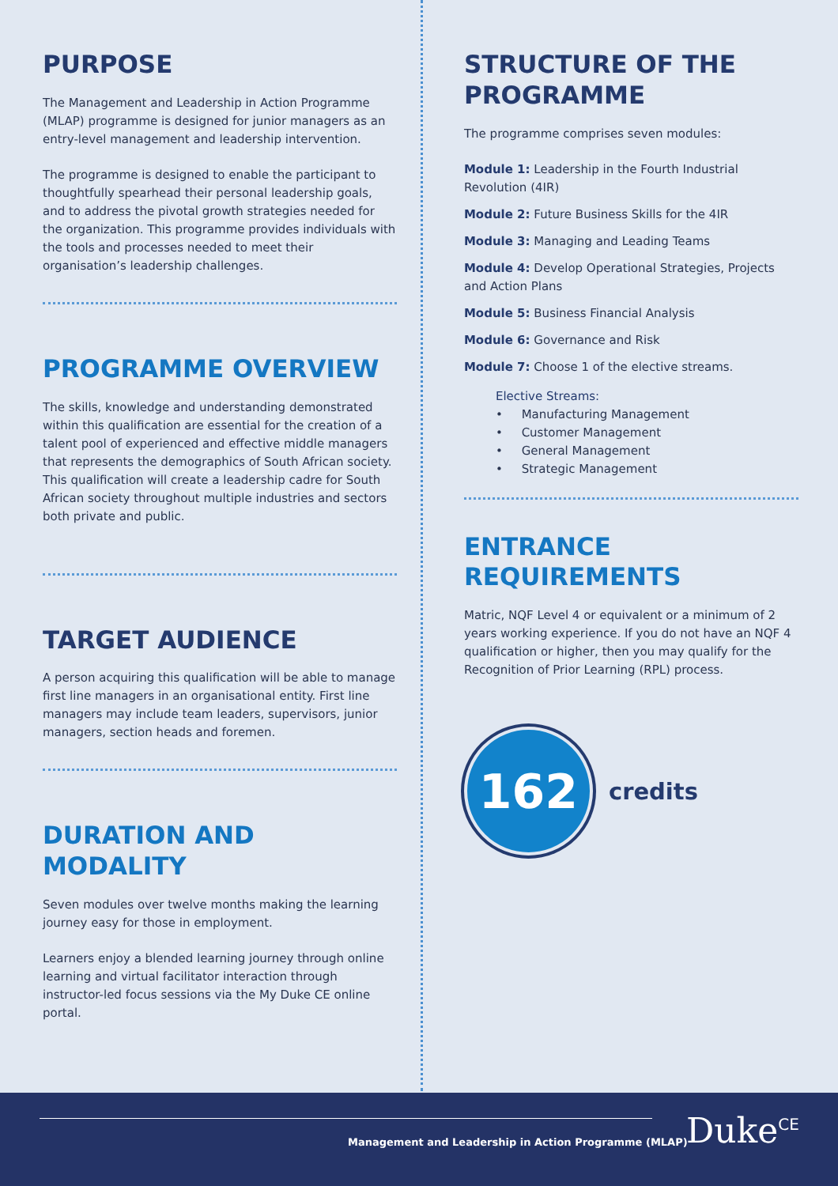PURPOSE
The Management and Leadership in Action Programme (MLAP) programme is designed for junior managers as an entry-level management and leadership intervention.
The programme is designed to enable the participant to thoughtfully spearhead their personal leadership goals, and to address the pivotal growth strategies needed for the organization. This programme provides individuals with the tools and processes needed to meet their organisation’s leadership challenges.
PROGRAMME OVERVIEW
The skills, knowledge and understanding demonstrated within this qualification are essential for the creation of a talent pool of experienced and effective middle managers that represents the demographics of South African society. This qualification will create a leadership cadre for South African society throughout multiple industries and sectors both private and public.
TARGET AUDIENCE
A person acquiring this qualification will be able to manage first line managers in an organisational entity. First line managers may include team leaders, supervisors, junior managers, section heads and foremen.
DURATION AND MODALITY
Seven modules over twelve months making the learning journey easy for those in employment.
Learners enjoy a blended learning journey through online learning and virtual facilitator interaction through instructor-led focus sessions via the My Duke CE online portal.
STRUCTURE OF THE PROGRAMME
The programme comprises seven modules:
Module 1: Leadership in the Fourth Industrial Revolution (4IR)
Module 2: Future Business Skills for the 4IR
Module 3: Managing and Leading Teams
Module 4: Develop Operational Strategies, Projects and Action Plans
Module 5: Business Financial Analysis
Module 6: Governance and Risk
Module 7: Choose 1 of the elective streams.
Elective Streams:
• Manufacturing Management
• Customer Management
• General Management
• Strategic Management
ENTRANCE REQUIREMENTS
Matric, NQF Level 4 or equivalent or a minimum of 2 years working experience. If you do not have an NQF 4 qualification or higher, then you may qualify for the Recognition of Prior Learning (RPL) process.
162
credits
Management and Leadership in Action Programme (MLAP)
Duke<sup>CE</sup>